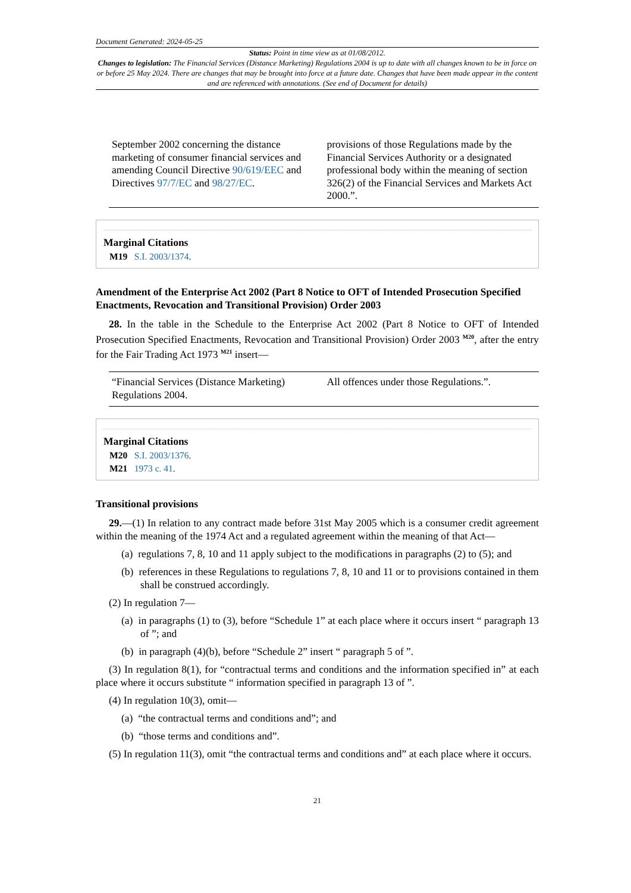Document Generated: 2024-05-25
Status: Point in time view as at 01/08/2012.
Changes to legislation: The Financial Services (Distance Marketing) Regulations 2004 is up to date with all changes known to be in force on or before 25 May 2024. There are changes that may be brought into force at a future date. Changes that have been made appear in the content and are referenced with annotations. (See end of Document for details)
| September 2002 concerning the distance marketing of consumer financial services and amending Council Directive 90/619/EEC and Directives 97/7/EC and 98/27/EC . | provisions of those Regulations made by the Financial Services Authority or a designated professional body within the meaning of section 326(2) of the Financial Services and Markets Act 2000.”. |
Marginal Citations
M19 S.I. 2003/1374.
Amendment of the Enterprise Act 2002 (Part 8 Notice to OFT of Intended Prosecution Specified Enactments, Revocation and Transitional Provision) Order 2003
28. In the table in the Schedule to the Enterprise Act 2002 (Part 8 Notice to OFT of Intended Prosecution Specified Enactments, Revocation and Transitional Provision) Order 2003 <sup>M20</sup>, after the entry for the Fair Trading Act 1973 <sup>M21</sup> insert—
| “Financial Services (Distance Marketing) Regulations 2004. | All offences under those Regulations.”. |
Marginal Citations
M20 S.I. 2003/1376.
M21 1973 c. 41.
Transitional provisions
29.—(1) In relation to any contract made before 31st May 2005 which is a consumer credit agreement within the meaning of the 1974 Act and a regulated agreement within the meaning of that Act—
(a) regulations 7, 8, 10 and 11 apply subject to the modifications in paragraphs (2) to (5); and
(b) references in these Regulations to regulations 7, 8, 10 and 11 or to provisions contained in them shall be construed accordingly.
(2) In regulation 7—
(a) in paragraphs (1) to (3), before “Schedule 1” at each place where it occurs insert “ paragraph 13 of ”; and
(b) in paragraph (4)(b), before “Schedule 2” insert “ paragraph 5 of ”.
(3) In regulation 8(1), for “contractual terms and conditions and the information specified in” at each place where it occurs substitute “ information specified in paragraph 13 of ”.
(4) In regulation 10(3), omit—
(a) “the contractual terms and conditions and”; and
(b) “those terms and conditions and”.
(5) In regulation 11(3), omit “the contractual terms and conditions and” at each place where it occurs.
21